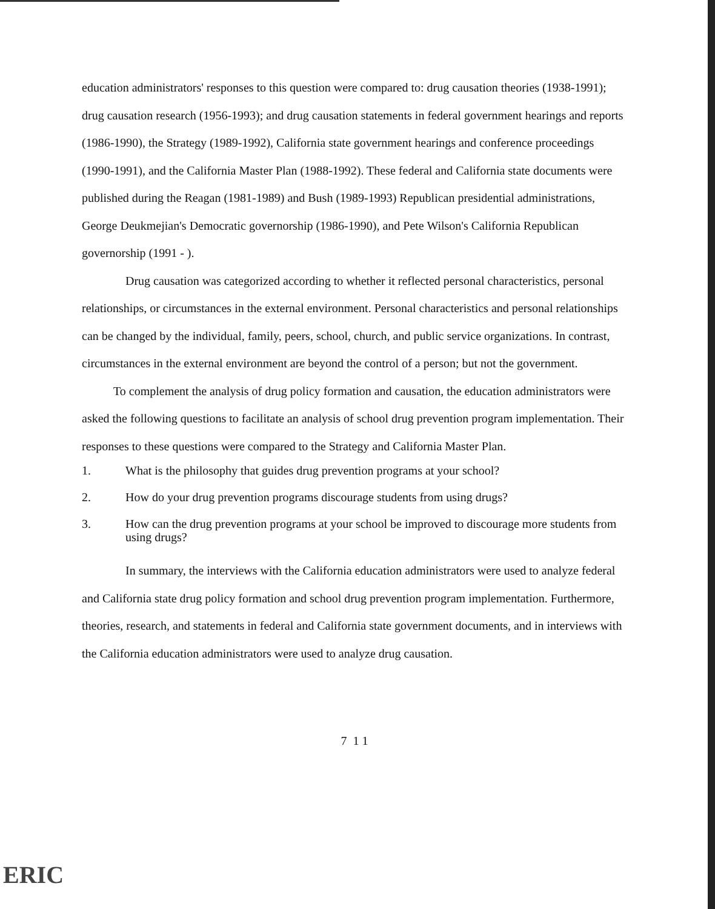education administrators' responses to this question were compared to: drug causation theories (1938-1991); drug causation research (1956-1993); and drug causation statements in federal government hearings and reports (1986-1990), the Strategy (1989-1992), California state government hearings and conference proceedings (1990-1991), and the California Master Plan (1988-1992). These federal and California state documents were published during the Reagan (1981-1989) and Bush (1989-1993) Republican presidential administrations, George Deukmejian's Democratic governorship (1986-1990), and Pete Wilson's California Republican governorship (1991 - ).
Drug causation was categorized according to whether it reflected personal characteristics, personal relationships, or circumstances in the external environment. Personal characteristics and personal relationships can be changed by the individual, family, peers, school, church, and public service organizations. In contrast, circumstances in the external environment are beyond the control of a person; but not the government.
To complement the analysis of drug policy formation and causation, the education administrators were asked the following questions to facilitate an analysis of school drug prevention program implementation. Their responses to these questions were compared to the Strategy and California Master Plan.
1. What is the philosophy that guides drug prevention programs at your school?
2. How do your drug prevention programs discourage students from using drugs?
3. How can the drug prevention programs at your school be improved to discourage more students from using drugs?
In summary, the interviews with the California education administrators were used to analyze federal and California state drug policy formation and school drug prevention program implementation. Furthermore, theories, research, and statements in federal and California state government documents, and in interviews with the California education administrators were used to analyze drug causation.
7 1 1
ERIC